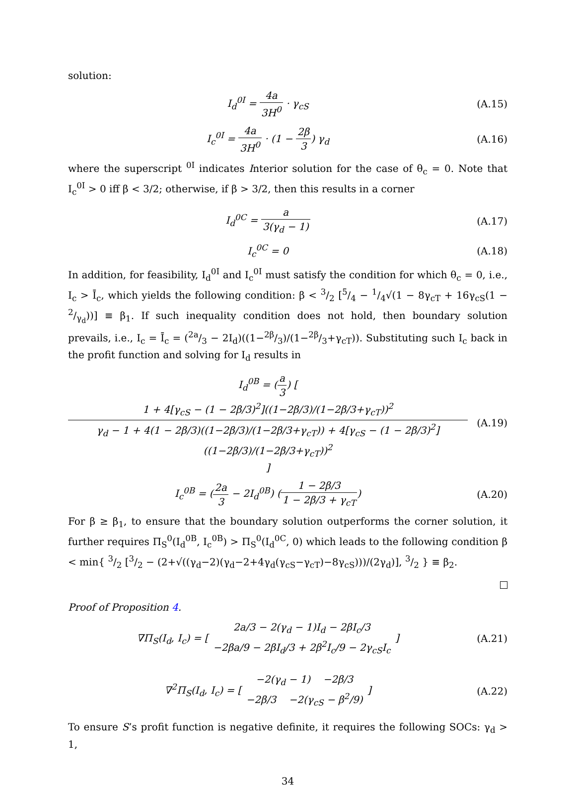solution:
I<sub>d</sub><sup>0I</sup> = 4a 3H<sup>0</sup> · γ<sub>cS</sub> (A.15)
I<sub>c</sub><sup>0I</sup> = 4a 3H<sup>0</sup> · (1 − 2β 3) γ<sub>d</sub> (A.16)
where the superscript <sup>0I</sup> indicates Interior solution for the case of θ<sub>c</sub> = 0. Note that I<sub>c</sub><sup>0I</sup> > 0 iff β < 3/2; otherwise, if β > 3/2, then this results in a corner
I<sub>d</sub><sup>0C</sup> = a 3(γ<sub>d</sub> − 1) (A.17)
I<sub>c</sub><sup>0C</sup> = 0 (A.18)
In addition, for feasibility, I<sub>d</sub><sup>0I</sup> and I<sub>c</sub><sup>0I</sup> must satisfy the condition for which θ<sub>c</sub> = 0, i.e., I<sub>c</sub> > Ī<sub>c</sub>, which yields the following condition: β < 3/2 [5/4 − 1/4√(1 − 8γ<sub>cT</sub> + 16γ<sub>cS</sub>(1 − 2/γ<sub>d</sub>))] ≡ β<sub>1</sub>. If such inequality condition does not hold, then boundary solution prevails, i.e., I<sub>c</sub> = Ī<sub>c</sub> = (2a/3 − 2I<sub>d</sub>)((1−2β/3)/(1−2β/3+γ<sub>cT</sub>)). Substituting such I<sub>c</sub> back in the profit function and solving for I<sub>d</sub> results in
I<sub>d</sub><sup>0B</sup> = (a 3) [ 1 + 4[γ<sub>cS</sub> − (1 − 2β/3)<sup>2</sup>]((1−2β/3)/(1−2β/3+γ<sub>cT</sub>))<sup>2</sup> γ<sub>d</sub> − 1 + 4(1 − 2β/3)((1−2β/3)/(1−2β/3+γ<sub>cT</sub>)) + 4[γ<sub>cS</sub> − (1 − 2β/3)<sup>2</sup>]((1−2β/3)/(1−2β/3+γ<sub>cT</sub>))<sup>2</sup> ]
(A.19)
I<sub>c</sub><sup>0B</sup> = (2a 3 − 2I<sub>d</sub><sup>0B</sup>) (1 − 2β/3 1 − 2β/3 + γ<sub>cT</sub>)
(A.20)
For β ≥ β<sub>1</sub>, to ensure that the boundary solution outperforms the corner solution, it further requires Π<sub>S</sub><sup>0</sup>(I<sub>d</sub><sup>0B</sup>, I<sub>c</sub><sup>0B</sup>) > Π<sub>S</sub><sup>0</sup>(I<sub>d</sub><sup>0C</sup>, 0) which leads to the following condition β < min{ 3/2 [3/2 − (2+√((γ<sub>d</sub>−2)(γ<sub>d</sub>−2+4γ<sub>d</sub>(γ<sub>cS</sub>−γ<sub>cT</sub>)−8γ<sub>cS</sub>)))/(2γ<sub>d</sub>)], 3/2 } ≡ β<sub>2</sub>.
Proof of Proposition 4.
∇Π<sub>S</sub>(I<sub>d</sub>, I<sub>c</sub>) = [ 2a/3 − 2(γ<sub>d</sub> − 1)I<sub>d</sub> − 2βI<sub>c</sub>/3 −2βa/9 − 2βI<sub>d</sub>/3 + 2β<sup>2</sup>I<sub>c</sub>/9 − 2γ<sub>cS</sub>I<sub>c</sub> ]
(A.21)
∇<sup>2</sup>Π<sub>S</sub>(I<sub>d</sub>, I<sub>c</sub>) = [ −2(γ<sub>d</sub> − 1) −2β/3 −2β/3 −2(γ<sub>cS</sub> − β<sup>2</sup>/9) ]
(A.22)
To ensure S’s profit function is negative definite, it requires the following SOCs: γ<sub>d</sub> > 1,
34